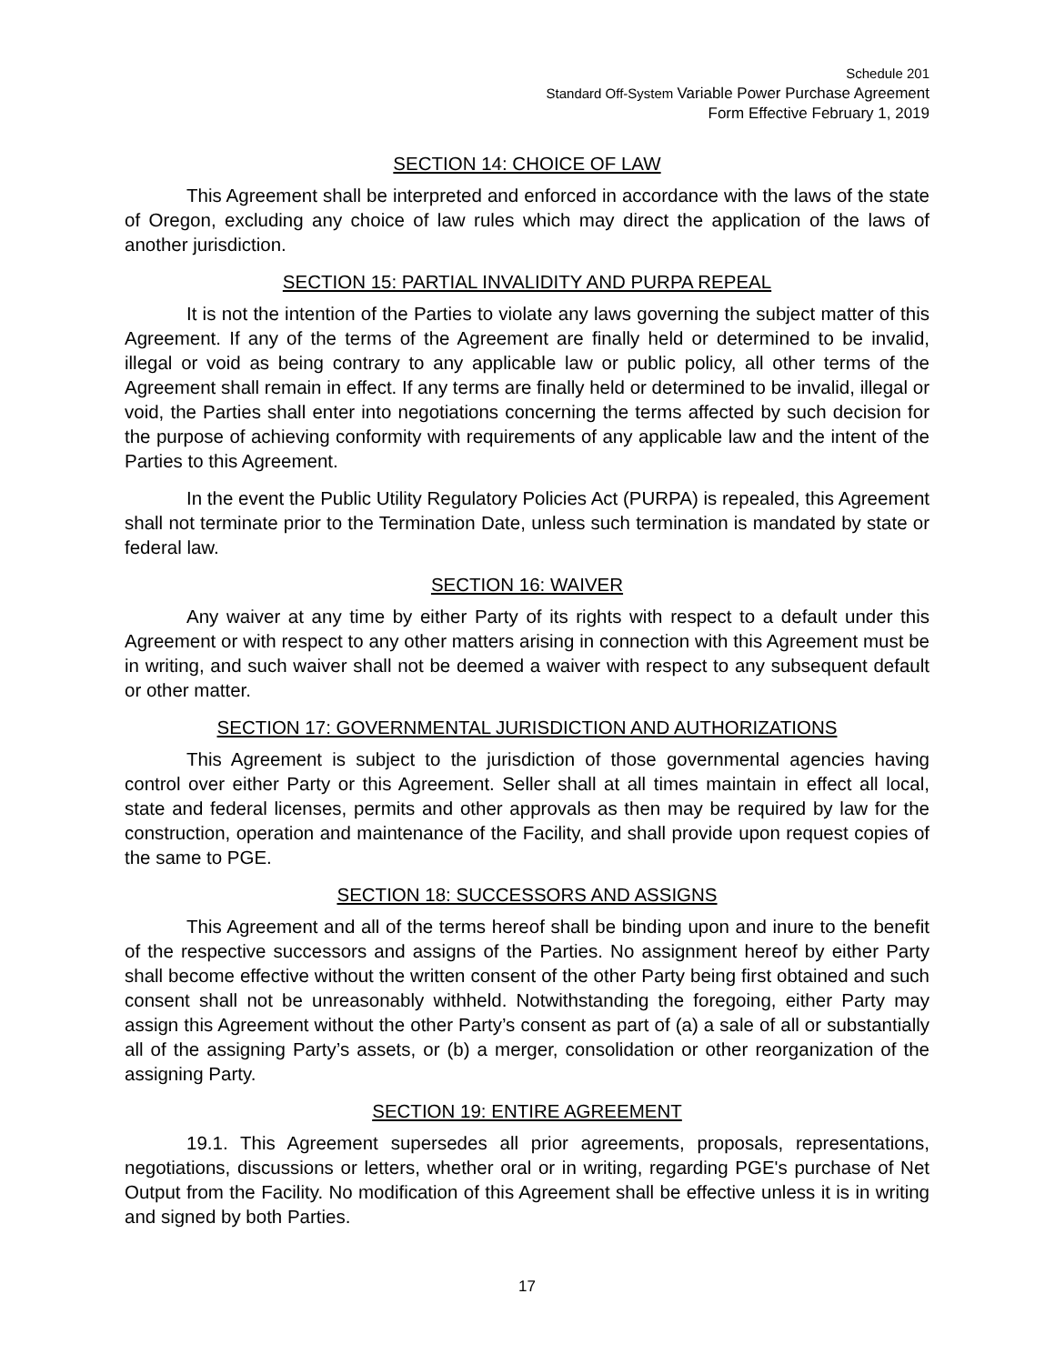Schedule 201
Standard Off-System Variable Power Purchase Agreement
Form Effective February 1, 2019
SECTION 14: CHOICE OF LAW
This Agreement shall be interpreted and enforced in accordance with the laws of the state of Oregon, excluding any choice of law rules which may direct the application of the laws of another jurisdiction.
SECTION 15: PARTIAL INVALIDITY AND PURPA REPEAL
It is not the intention of the Parties to violate any laws governing the subject matter of this Agreement. If any of the terms of the Agreement are finally held or determined to be invalid, illegal or void as being contrary to any applicable law or public policy, all other terms of the Agreement shall remain in effect. If any terms are finally held or determined to be invalid, illegal or void, the Parties shall enter into negotiations concerning the terms affected by such decision for the purpose of achieving conformity with requirements of any applicable law and the intent of the Parties to this Agreement.
In the event the Public Utility Regulatory Policies Act (PURPA) is repealed, this Agreement shall not terminate prior to the Termination Date, unless such termination is mandated by state or federal law.
SECTION 16: WAIVER
Any waiver at any time by either Party of its rights with respect to a default under this Agreement or with respect to any other matters arising in connection with this Agreement must be in writing, and such waiver shall not be deemed a waiver with respect to any subsequent default or other matter.
SECTION 17: GOVERNMENTAL JURISDICTION AND AUTHORIZATIONS
This Agreement is subject to the jurisdiction of those governmental agencies having control over either Party or this Agreement. Seller shall at all times maintain in effect all local, state and federal licenses, permits and other approvals as then may be required by law for the construction, operation and maintenance of the Facility, and shall provide upon request copies of the same to PGE.
SECTION 18: SUCCESSORS AND ASSIGNS
This Agreement and all of the terms hereof shall be binding upon and inure to the benefit of the respective successors and assigns of the Parties. No assignment hereof by either Party shall become effective without the written consent of the other Party being first obtained and such consent shall not be unreasonably withheld. Notwithstanding the foregoing, either Party may assign this Agreement without the other Party’s consent as part of (a) a sale of all or substantially all of the assigning Party’s assets, or (b) a merger, consolidation or other reorganization of the assigning Party.
SECTION 19: ENTIRE AGREEMENT
19.1. This Agreement supersedes all prior agreements, proposals, representations, negotiations, discussions or letters, whether oral or in writing, regarding PGE's purchase of Net Output from the Facility. No modification of this Agreement shall be effective unless it is in writing and signed by both Parties.
17